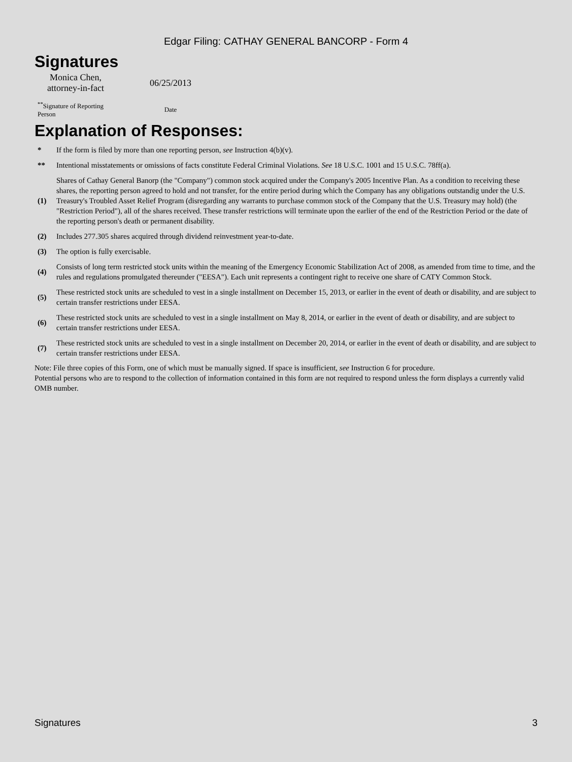Edgar Filing: CATHAY GENERAL BANCORP - Form 4
Signatures
| Monica Chen, attorney-in-fact | 06/25/2013 |
| <sup>**</sup> Signature of Reporting Person | Date |
Explanation of Responses:
| * | If the form is filed by more than one reporting person, see Instruction 4(b)(v). |
| ** | Intentional misstatements or omissions of facts constitute Federal Criminal Violations. See 18 U.S.C. 1001 and 15 U.S.C. 78ff(a). |
| (1) | Shares of Cathay General Banorp (the "Company") common stock acquired under the Company's 2005 Incentive Plan. As a condition to receiving these shares, the reporting person agreed to hold and not transfer, for the entire period during which the Company has any obligations outstandig under the U.S. Treasury's Troubled Asset Relief Program (disregarding any warrants to purchase common stock of the Company that the U.S. Treasury may hold) (the "Restriction Period"), all of the shares received. These transfer restrictions will terminate upon the earlier of the end of the Restriction Period or the date of the reporting person's death or permanent disability. |
| (2) | Includes 277.305 shares acquired through dividend reinvestment year-to-date. |
| (3) | The option is fully exercisable. |
| (4) | Consists of long term restricted stock units within the meaning of the Emergency Economic Stabilization Act of 2008, as amended from time to time, and the rules and regulations promulgated thereunder ("EESA"). Each unit represents a contingent right to receive one share of CATY Common Stock. |
| (5) | These restricted stock units are scheduled to vest in a single installment on December 15, 2013, or earlier in the event of death or disability, and are subject to certain transfer restrictions under EESA. |
| (6) | These restricted stock units are scheduled to vest in a single installment on May 8, 2014, or earlier in the event of death or disability, and are subject to certain transfer restrictions under EESA. |
| (7) | These restricted stock units are scheduled to vest in a single installment on December 20, 2014, or earlier in the event of death or disability, and are subject to certain transfer restrictions under EESA. |
Note: File three copies of this Form, one of which must be manually signed. If space is insufficient, see Instruction 6 for procedure.
Potential persons who are to respond to the collection of information contained in this form are not required to respond unless the form displays a currently valid OMB number.
Signatures 3